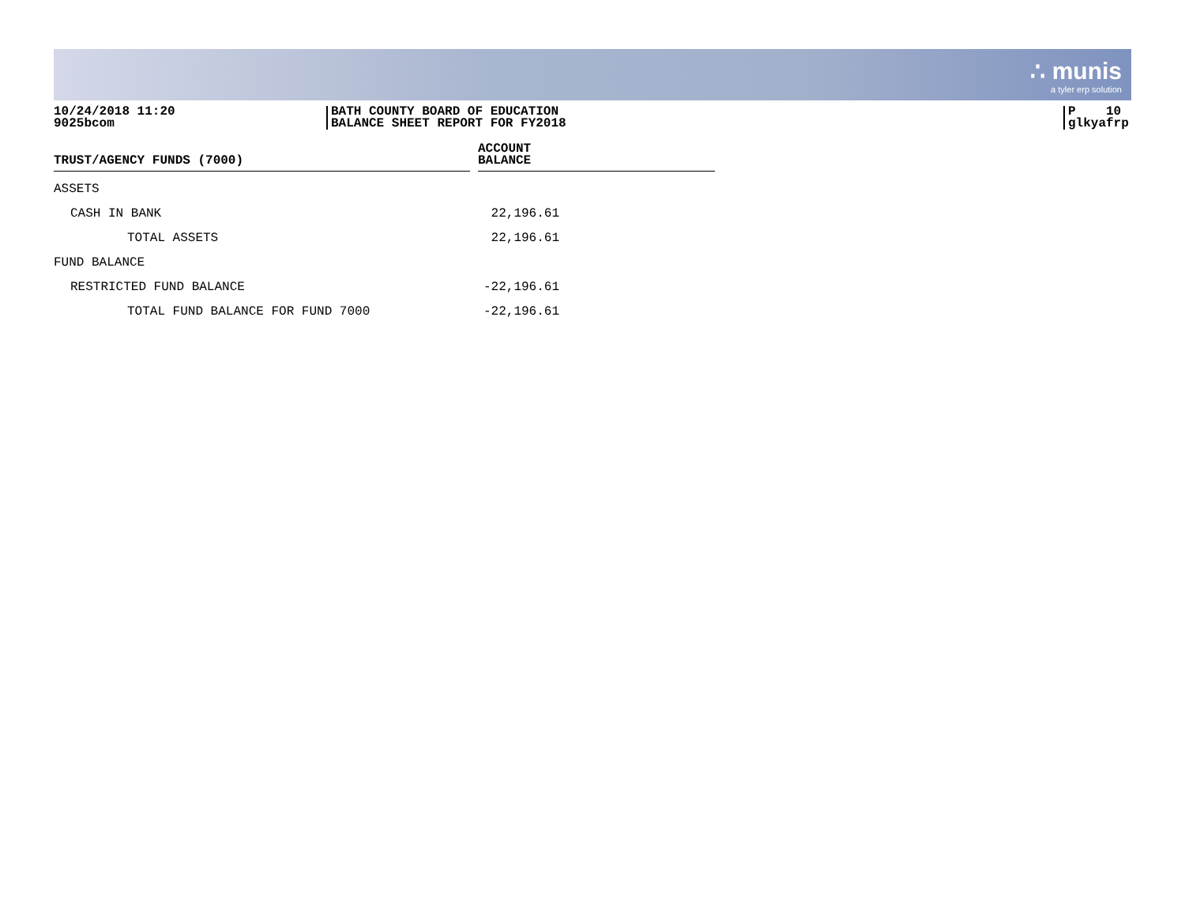∴ munis
a tyler erp solution
10/24/2018 11:20
9025bcom
BATH COUNTY BOARD OF EDUCATION
BALANCE SHEET REPORT FOR FY2018
P 10
glkyafrp
| TRUST/AGENCY FUNDS (7000) | | ACCOUNT BALANCE |
| --- | --- | --- |
| ASSETS | | |
| CASH IN BANK | | 22,196.61 |
| TOTAL ASSETS | | 22,196.61 |
| FUND BALANCE | | |
| RESTRICTED FUND BALANCE | | -22,196.61 |
| TOTAL FUND BALANCE FOR FUND 7000 | | -22,196.61 |